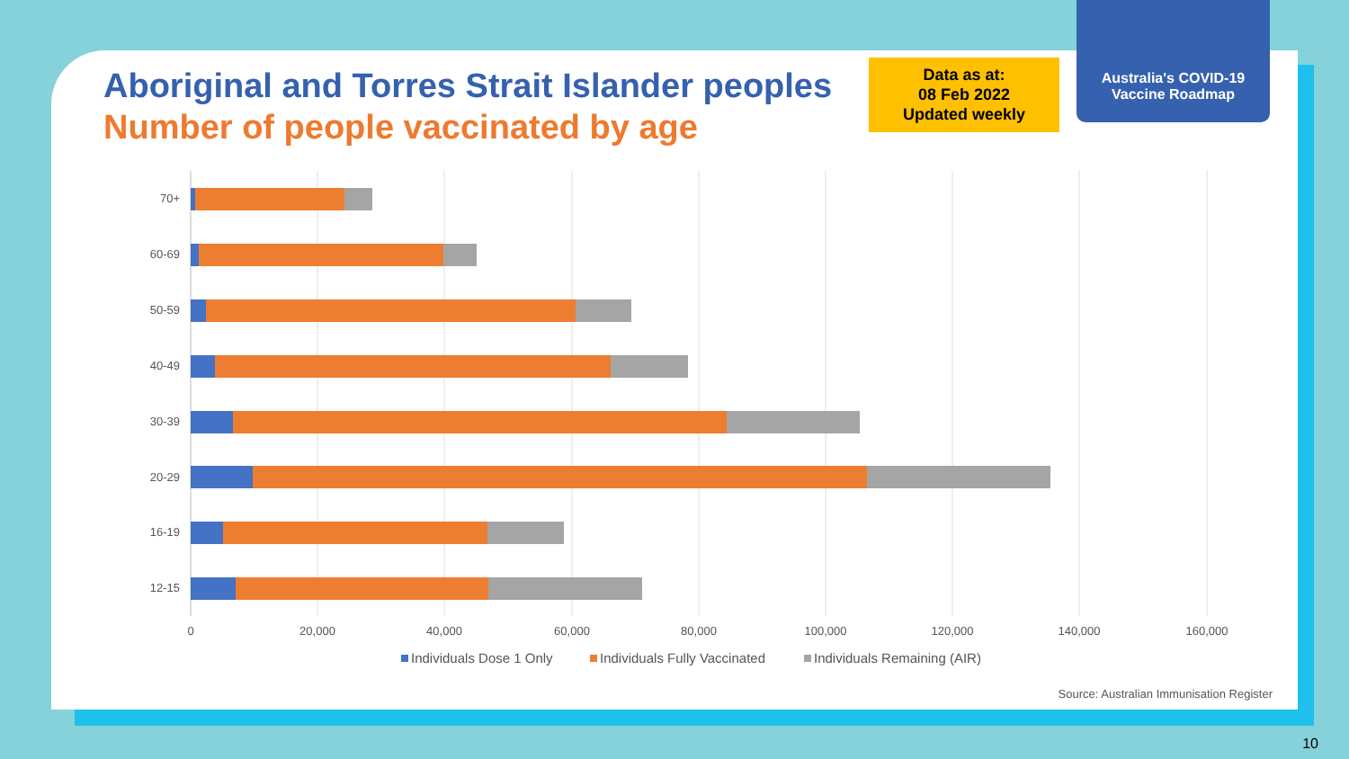Australia's COVID-19
Vaccine Roadmap
Aboriginal and Torres Strait Islander peoples
Number of people vaccinated by age
Data as at:
08 Feb 2022
Updated weekly
70+
60-69
50-59
40-49
30-39
20-29
16-19
12-15
0
20,000
40,000
60,000
80,000
100,000
120,000
140,000
160,000
Individuals Dose 1 Only
Individuals Fully Vaccinated
Individuals Remaining (AIR)
Source: Australian Immunisation Register
10